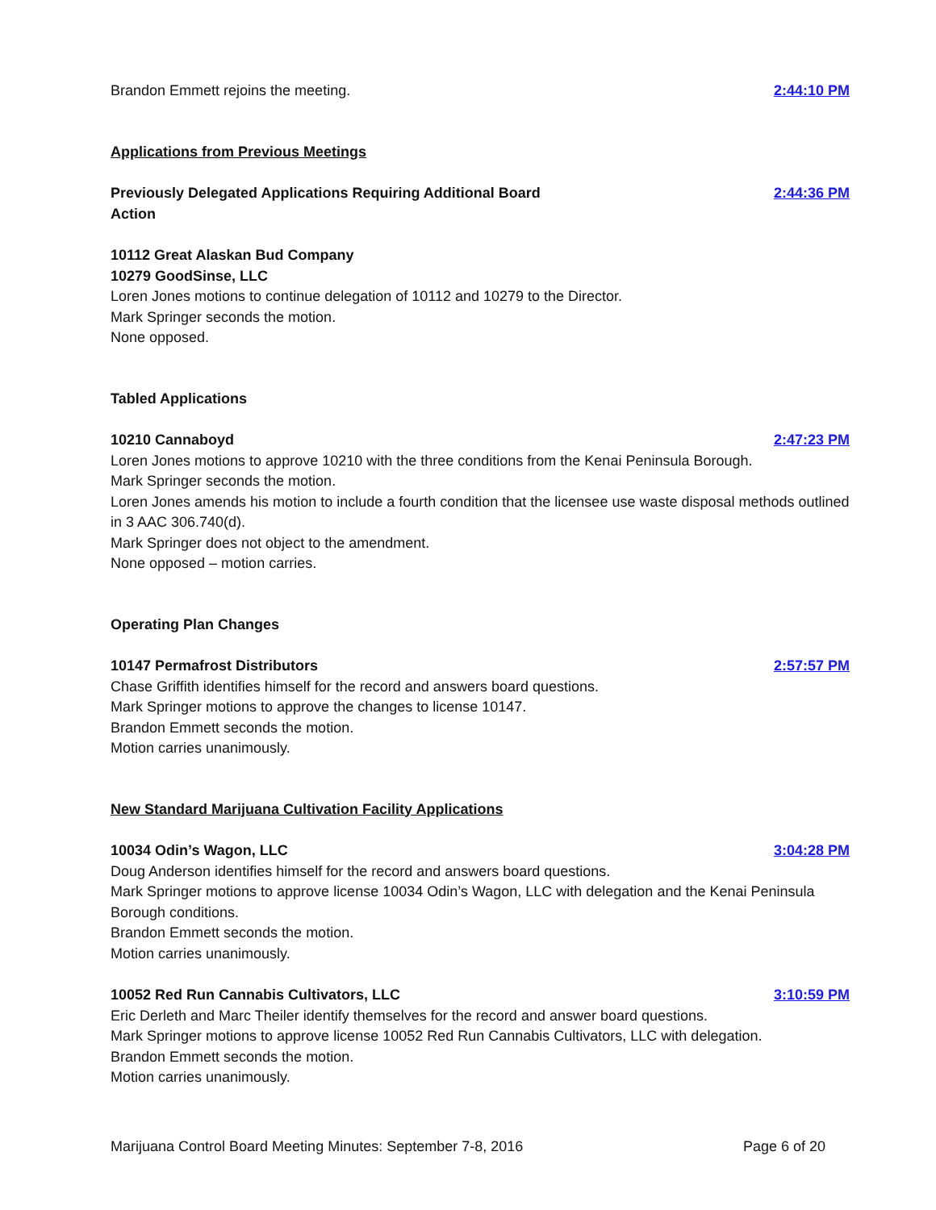Brandon Emmett rejoins the meeting.
2:44:10 PM
Applications from Previous Meetings
Previously Delegated Applications Requiring Additional Board
Action
2:44:36 PM
10112 Great Alaskan Bud Company
10279 GoodSinse, LLC
Loren Jones motions to continue delegation of 10112 and 10279 to the Director.
Mark Springer seconds the motion.
None opposed.
Tabled Applications
10210 Cannaboyd 2:47:23 PM
Loren Jones motions to approve 10210 with the three conditions from the Kenai Peninsula Borough.
Mark Springer seconds the motion.
Loren Jones amends his motion to include a fourth condition that the licensee use waste disposal methods outlined in 3 AAC 306.740(d).
Mark Springer does not object to the amendment.
None opposed – motion carries.
Operating Plan Changes
10147 Permafrost Distributors 2:57:57 PM
Chase Griffith identifies himself for the record and answers board questions.
Mark Springer motions to approve the changes to license 10147.
Brandon Emmett seconds the motion.
Motion carries unanimously.
New Standard Marijuana Cultivation Facility Applications
10034 Odin’s Wagon, LLC 3:04:28 PM
Doug Anderson identifies himself for the record and answers board questions.
Mark Springer motions to approve license 10034 Odin’s Wagon, LLC with delegation and the Kenai Peninsula Borough conditions.
Brandon Emmett seconds the motion.
Motion carries unanimously.
10052 Red Run Cannabis Cultivators, LLC
3:10:59 PM
Eric Derleth and Marc Theiler identify themselves for the record and answer board questions.
Mark Springer motions to approve license 10052 Red Run Cannabis Cultivators, LLC with delegation.
Brandon Emmett seconds the motion.
Motion carries unanimously.
Marijuana Control Board Meeting Minutes: September 7-8, 2016 Page 6 of 20